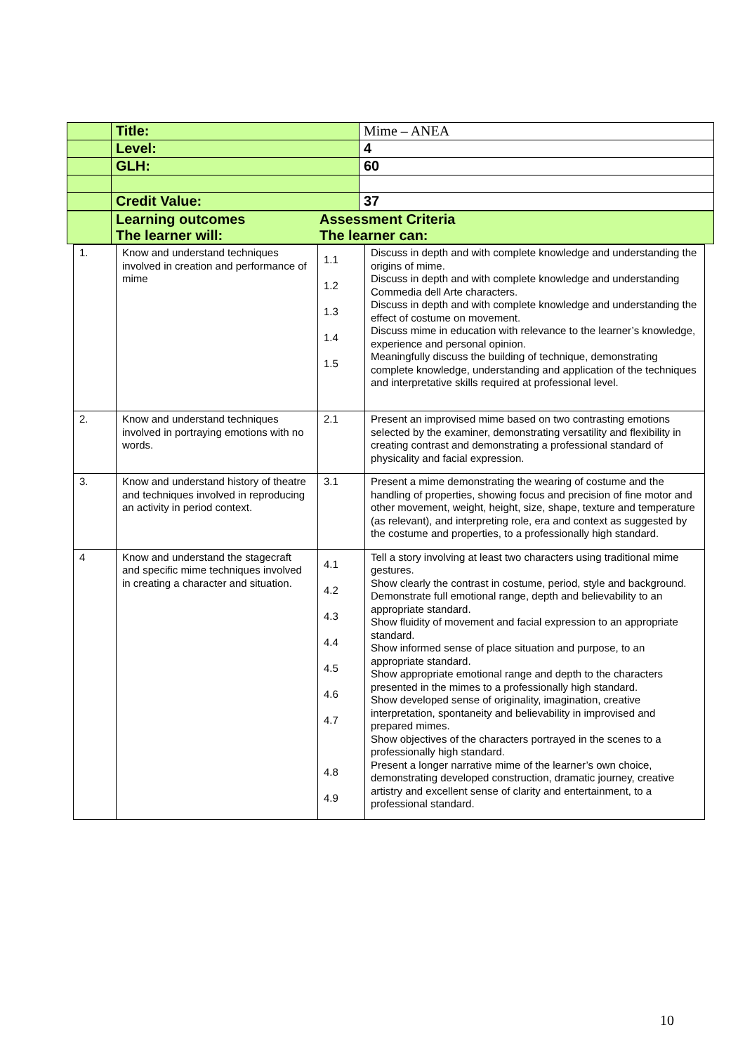| | Title: | Mime – ANEA |
| | Level: | 4 |
| | GLH: | 60 |
| | Credit Value: | 37 |
| | Learning outcomes The learner will: | Assessment Criteria The learner can: |
| 1. | Know and understand techniques involved in creation and performance of mime | 1.1 1.2 1.3 1.4 1.5 | Discuss in depth and with complete knowledge and understanding the origins of mime. Discuss in depth and with complete knowledge and understanding Commedia dell Arte characters. Discuss in depth and with complete knowledge and understanding the effect of costume on movement. Discuss mime in education with relevance to the learner’s knowledge, experience and personal opinion. Meaningfully discuss the building of technique, demonstrating complete knowledge, understanding and application of the techniques and interpretative skills required at professional level. |
| 2. | Know and understand techniques involved in portraying emotions with no words. | 2.1 | Present an improvised mime based on two contrasting emotions selected by the examiner, demonstrating versatility and flexibility in creating contrast and demonstrating a professional standard of physicality and facial expression. |
| 3. | Know and understand history of theatre and techniques involved in reproducing an activity in period context. | 3.1 | Present a mime demonstrating the wearing of costume and the handling of properties, showing focus and precision of fine motor and other movement, weight, height, size, shape, texture and temperature (as relevant), and interpreting role, era and context as suggested by the costume and properties, to a professionally high standard. |
| 4 | Know and understand the stagecraft and specific mime techniques involved in creating a character and situation. | 4.1 4.2 4.3 4.4 4.5 4.6 4.7 4.8 4.9 | Tell a story involving at least two characters using traditional mime gestures. Show clearly the contrast in costume, period, style and background. Demonstrate full emotional range, depth and believability to an appropriate standard. Show fluidity of movement and facial expression to an appropriate standard. Show informed sense of place situation and purpose, to an appropriate standard. Show appropriate emotional range and depth to the characters presented in the mimes to a professionally high standard. Show developed sense of originality, imagination, creative interpretation, spontaneity and believability in improvised and prepared mimes. Show objectives of the characters portrayed in the scenes to a professionally high standard. Present a longer narrative mime of the learner’s own choice, demonstrating developed construction, dramatic journey, creative artistry and excellent sense of clarity and entertainment, to a professional standard. |
10